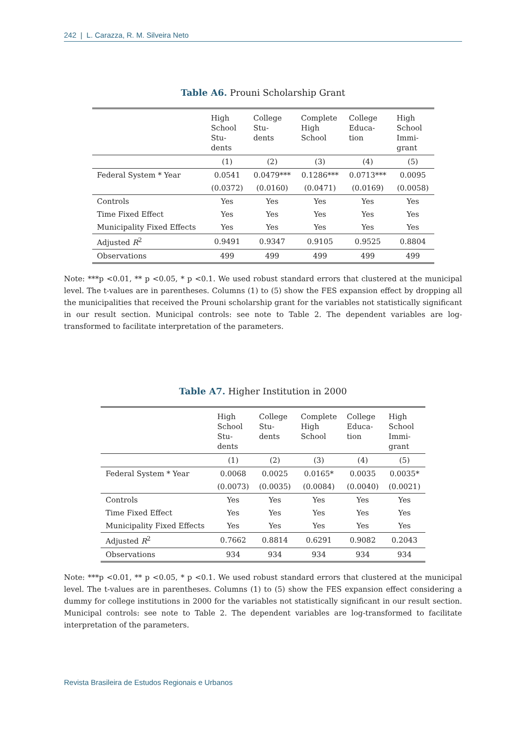242 | L. Carazza, R. M. Silveira Neto
Table A6. Prouni Scholarship Grant
| | High School Stu- dents | College Stu- dents | Complete High School | College Educa- tion | High School Immi- grant |
| --- | --- | --- | --- | --- | --- |
| | (1) | (2) | (3) | (4) | (5) |
| Federal System * Year | 0.0541 | 0.0479*** | 0.1286*** | 0.0713*** | 0.0095 |
| | (0.0372) | (0.0160) | (0.0471) | (0.0169) | (0.0058) |
| Controls | Yes | Yes | Yes | Yes | Yes |
| Time Fixed Effect | Yes | Yes | Yes | Yes | Yes |
| Municipality Fixed Effects | Yes | Yes | Yes | Yes | Yes |
| Adjusted R<sup>2</sup> | 0.9491 | 0.9347 | 0.9105 | 0.9525 | 0.8804 |
| Observations | 499 | 499 | 499 | 499 | 499 |
Note: ***p <0.01, ** p <0.05, * p <0.1. We used robust standard errors that clustered at the municipal level. The t-values are in parentheses. Columns (1) to (5) show the FES expansion effect by dropping all the municipalities that received the Prouni scholarship grant for the variables not statistically significant in our result section. Municipal controls: see note to Table 2. The dependent variables are log-transformed to facilitate interpretation of the parameters.
Table A7. Higher Institution in 2000
| | High School Stu- dents | College Stu- dents | Complete High School | College Educa- tion | High School Immi- grant |
| --- | --- | --- | --- | --- | --- |
| | (1) | (2) | (3) | (4) | (5) |
| Federal System * Year | 0.0068 | 0.0025 | 0.0165* | 0.0035 | 0.0035* |
| | (0.0073) | (0.0035) | (0.0084) | (0.0040) | (0.0021) |
| Controls | Yes | Yes | Yes | Yes | Yes |
| Time Fixed Effect | Yes | Yes | Yes | Yes | Yes |
| Municipality Fixed Effects | Yes | Yes | Yes | Yes | Yes |
| Adjusted R<sup>2</sup> | 0.7662 | 0.8814 | 0.6291 | 0.9082 | 0.2043 |
| Observations | 934 | 934 | 934 | 934 | 934 |
Note: ***p <0.01, ** p <0.05, * p <0.1. We used robust standard errors that clustered at the municipal level. The t-values are in parentheses. Columns (1) to (5) show the FES expansion effect considering a dummy for college institutions in 2000 for the variables not statistically significant in our result section. Municipal controls: see note to Table 2. The dependent variables are log-transformed to facilitate interpretation of the parameters.
Revista Brasileira de Estudos Regionais e Urbanos